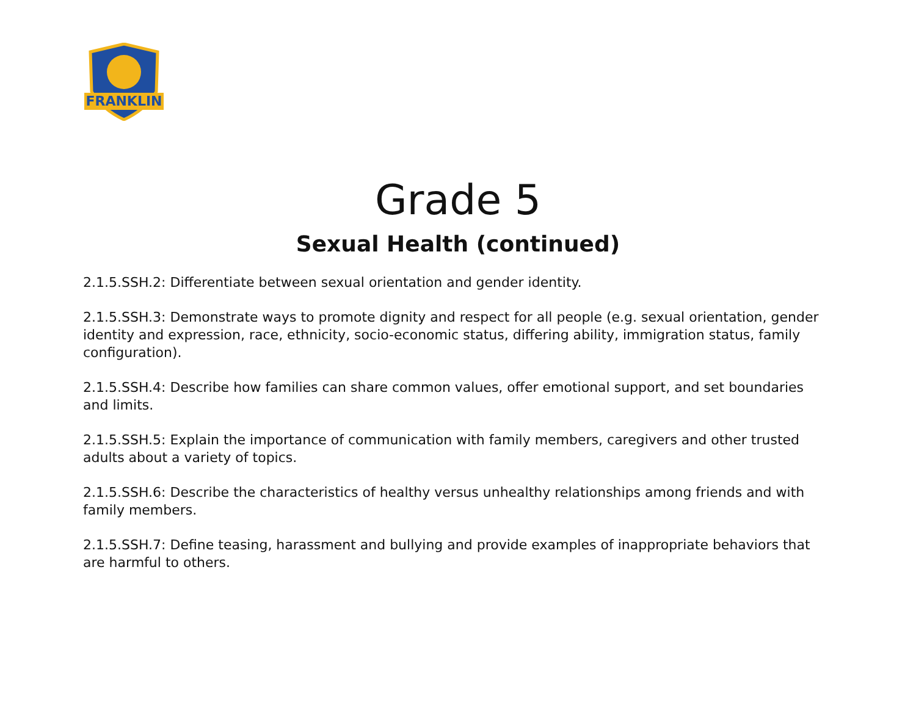FRANKLIN
Grade 5
Sexual Health (continued)
2.1.5.SSH.2: Differentiate between sexual orientation and gender identity.
2.1.5.SSH.3: Demonstrate ways to promote dignity and respect for all people (e.g. sexual orientation, gender identity and expression, race, ethnicity, socio-economic status, differing ability, immigration status, family configuration).
2.1.5.SSH.4: Describe how families can share common values, offer emotional support, and set boundaries and limits.
2.1.5.SSH.5: Explain the importance of communication with family members, caregivers and other trusted adults about a variety of topics.
2.1.5.SSH.6: Describe the characteristics of healthy versus unhealthy relationships among friends and with family members.
2.1.5.SSH.7: Define teasing, harassment and bullying and provide examples of inappropriate behaviors that are harmful to others.